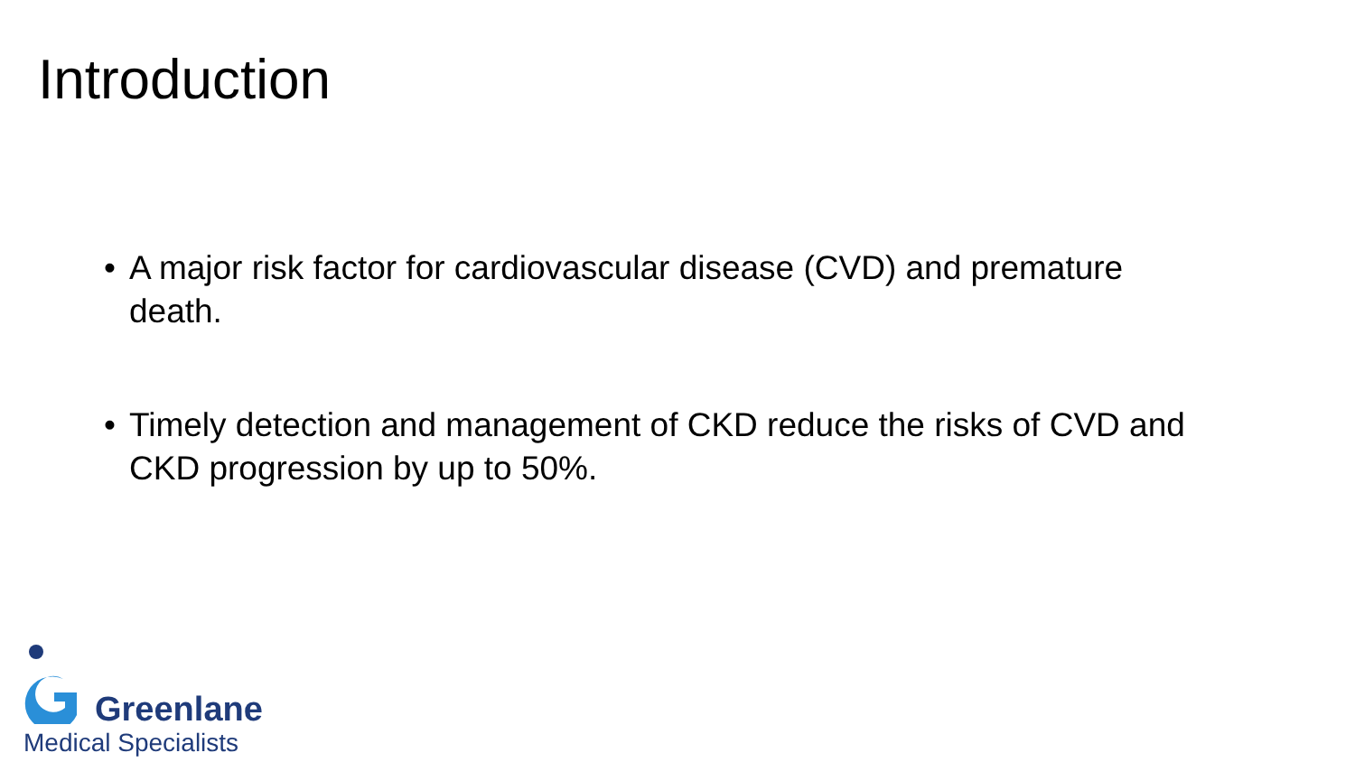Introduction
• A major risk factor for cardiovascular disease (CVD) and premature death.
• Timely detection and management of CKD reduce the risks of CVD and CKD progression by up to 50%.
Greenlane
Medical Specialists